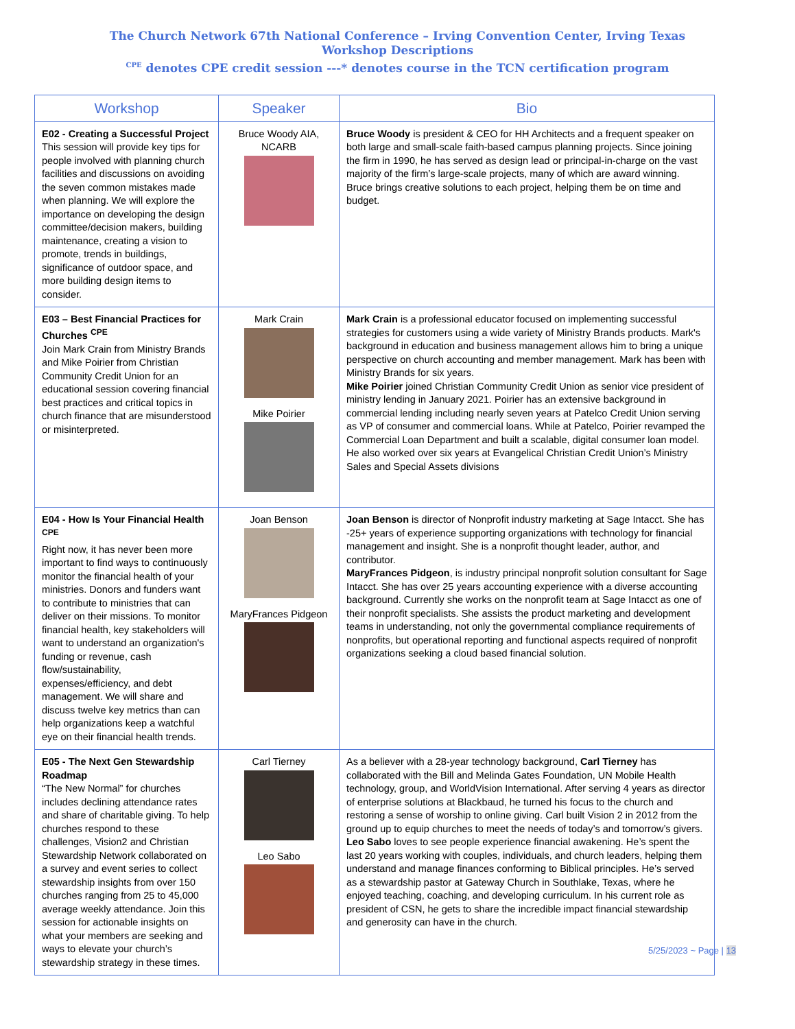The Church Network 67th National Conference – Irving Convention Center, Irving Texas
Workshop Descriptions
<sup>CPE</sup> denotes CPE credit session ---* denotes course in the TCN certification program
| Workshop | Speaker | Bio |
| --- | --- | --- |
| E02 - Creating a Successful Project This session will provide key tips for people involved with planning church facilities and discussions on avoiding the seven common mistakes made when planning. We will explore the importance on developing the design committee/decision makers, building maintenance, creating a vision to promote, trends in buildings, significance of outdoor space, and more building design items to consider. | Bruce Woody AIA, NCARB | Bruce Woody is president & CEO for HH Architects and a frequent speaker on both large and small-scale faith-based campus planning projects. Since joining the firm in 1990, he has served as design lead or principal-in-charge on the vast majority of the firm’s large-scale projects, many of which are award winning. Bruce brings creative solutions to each project, helping them be on time and budget. |
| E03 – Best Financial Practices for Churches <sup>CPE</sup> Join Mark Crain from Ministry Brands and Mike Poirier from Christian Community Credit Union for an educational session covering financial best practices and critical topics in church finance that are misunderstood or misinterpreted. | Mark Crain Mike Poirier | Mark Crain is a professional educator focused on implementing successful strategies for customers using a wide variety of Ministry Brands products. Mark's background in education and business management allows him to bring a unique perspective on church accounting and member management. Mark has been with Ministry Brands for six years. Mike Poirier joined Christian Community Credit Union as senior vice president of ministry lending in January 2021. Poirier has an extensive background in commercial lending including nearly seven years at Patelco Credit Union serving as VP of consumer and commercial loans. While at Patelco, Poirier revamped the Commercial Loan Department and built a scalable, digital consumer loan model. He also worked over six years at Evangelical Christian Credit Union’s Ministry Sales and Special Assets divisions |
| E04 - How Is Your Financial Health <sup>CPE</sup> Right now, it has never been more important to find ways to continuously monitor the financial health of your ministries. Donors and funders want to contribute to ministries that can deliver on their missions. To monitor financial health, key stakeholders will want to understand an organization's funding or revenue, cash flow/sustainability, expenses/efficiency, and debt management. We will share and discuss twelve key metrics than can help organizations keep a watchful eye on their financial health trends. | Joan Benson MaryFrances Pidgeon | Joan Benson is director of Nonprofit industry marketing at Sage Intacct. She has -25+ years of experience supporting organizations with technology for financial management and insight. She is a nonprofit thought leader, author, and contributor. MaryFrances Pidgeon , is industry principal nonprofit solution consultant for Sage Intacct. She has over 25 years accounting experience with a diverse accounting background. Currently she works on the nonprofit team at Sage Intacct as one of their nonprofit specialists. She assists the product marketing and development teams in understanding, not only the governmental compliance requirements of nonprofits, but operational reporting and functional aspects required of nonprofit organizations seeking a cloud based financial solution. |
| E05 - The Next Gen Stewardship Roadmap “The New Normal” for churches includes declining attendance rates and share of charitable giving. To help churches respond to these challenges, Vision2 and Christian Stewardship Network collaborated on a survey and event series to collect stewardship insights from over 150 churches ranging from 25 to 45,000 average weekly attendance. Join this session for actionable insights on what your members are seeking and ways to elevate your church’s stewardship strategy in these times. | Carl Tierney Leo Sabo | As a believer with a 28-year technology background, Carl Tierney has collaborated with the Bill and Melinda Gates Foundation, UN Mobile Health technology, group, and WorldVision International. After serving 4 years as director of enterprise solutions at Blackbaud, he turned his focus to the church and restoring a sense of worship to online giving. Carl built Vision 2 in 2012 from the ground up to equip churches to meet the needs of today’s and tomorrow’s givers. Leo Sabo loves to see people experience financial awakening. He’s spent the last 20 years working with couples, individuals, and church leaders, helping them understand and manage finances conforming to Biblical principles. He’s served as a stewardship pastor at Gateway Church in Southlake, Texas, where he enjoyed teaching, coaching, and developing curriculum. In his current role as president of CSN, he gets to share the incredible impact financial stewardship and generosity can have in the church. |
5/25/2023 ~ Page | 13